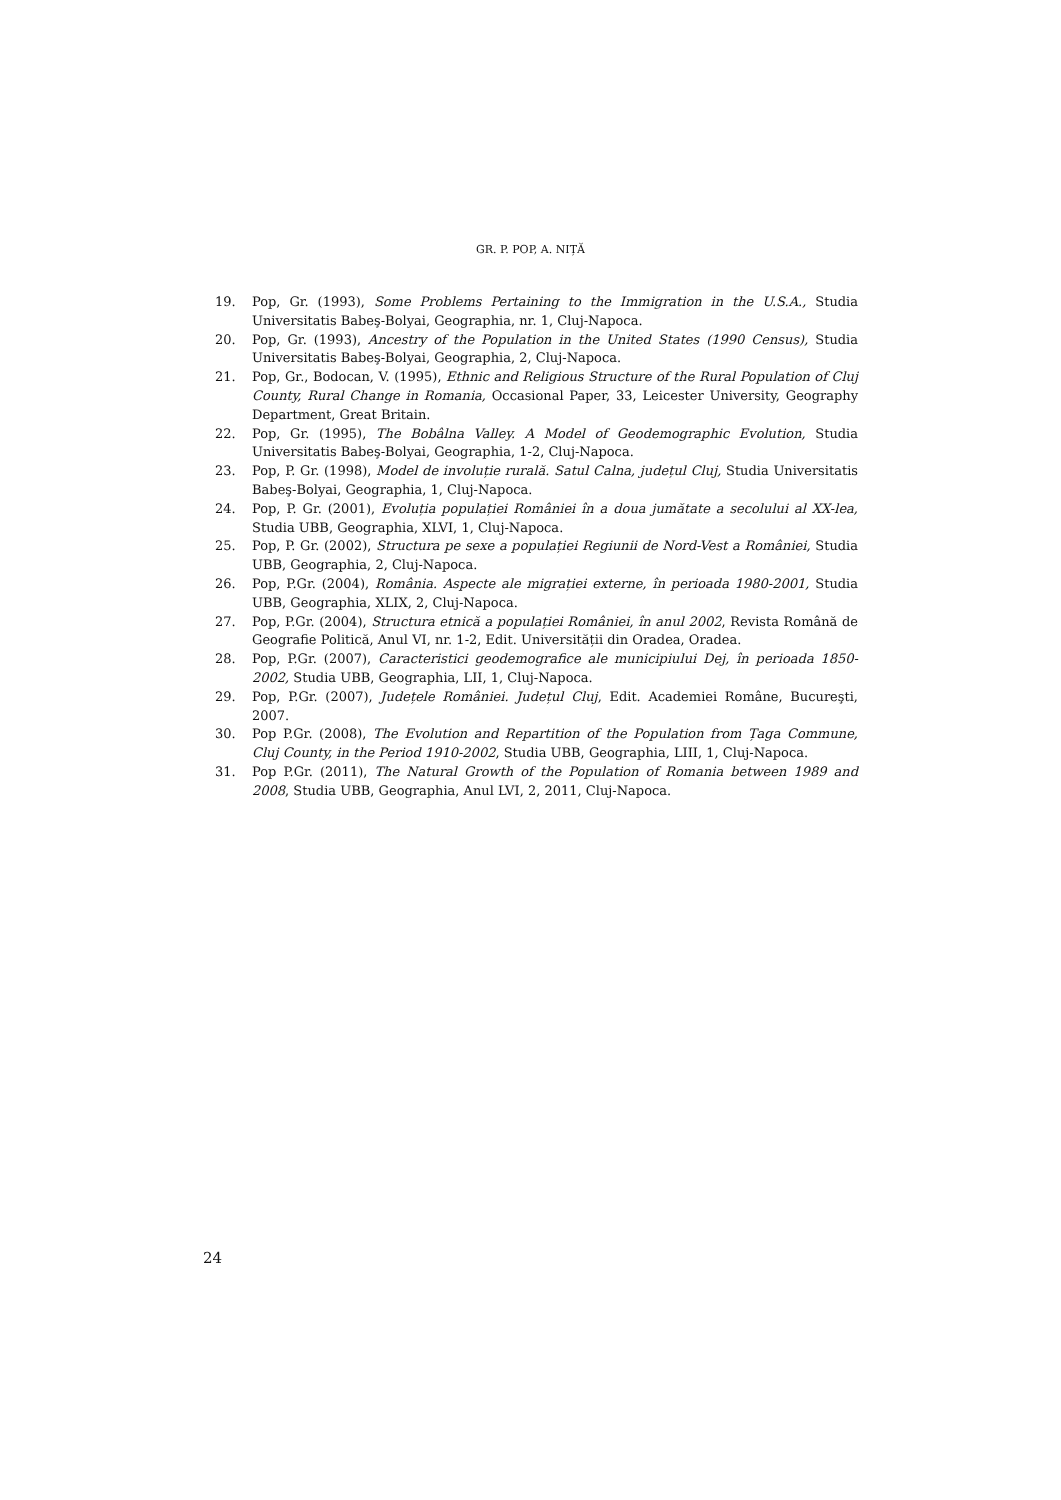GR. P. POP, A. NIȚĂ
19. Pop, Gr. (1993), Some Problems Pertaining to the Immigration in the U.S.A., Studia Universitatis Babeş-Bolyai, Geographia, nr. 1, Cluj-Napoca.
20. Pop, Gr. (1993), Ancestry of the Population in the United States (1990 Census), Studia Universitatis Babeş-Bolyai, Geographia, 2, Cluj-Napoca.
21. Pop, Gr., Bodocan, V. (1995), Ethnic and Religious Structure of the Rural Population of Cluj County, Rural Change in Romania, Occasional Paper, 33, Leicester University, Geography Department, Great Britain.
22. Pop, Gr. (1995), The Bobâlna Valley. A Model of Geodemographic Evolution, Studia Universitatis Babeş-Bolyai, Geographia, 1-2, Cluj-Napoca.
23. Pop, P. Gr. (1998), Model de involuție rurală. Satul Calna, județul Cluj, Studia Universitatis Babeş-Bolyai, Geographia, 1, Cluj-Napoca.
24. Pop, P. Gr. (2001), Evoluția populației României în a doua jumătate a secolului al XX-lea, Studia UBB, Geographia, XLVI, 1, Cluj-Napoca.
25. Pop, P. Gr. (2002), Structura pe sexe a populației Regiunii de Nord-Vest a României, Studia UBB, Geographia, 2, Cluj-Napoca.
26. Pop, P.Gr. (2004), România. Aspecte ale migrației externe, în perioada 1980-2001, Studia UBB, Geographia, XLIX, 2, Cluj-Napoca.
27. Pop, P.Gr. (2004), Structura etnică a populației României, în anul 2002, Revista Română de Geografie Politică, Anul VI, nr. 1-2, Edit. Universității din Oradea, Oradea.
28. Pop, P.Gr. (2007), Caracteristici geodemografice ale municipiului Dej, în perioada 1850-2002, Studia UBB, Geographia, LII, 1, Cluj-Napoca.
29. Pop, P.Gr. (2007), Județele României. Județul Cluj, Edit. Academiei Române, Bucureşti, 2007.
30. Pop P.Gr. (2008), The Evolution and Repartition of the Population from Țaga Commune, Cluj County, in the Period 1910-2002, Studia UBB, Geographia, LIII, 1, Cluj-Napoca.
31. Pop P.Gr. (2011), The Natural Growth of the Population of Romania between 1989 and 2008, Studia UBB, Geographia, Anul LVI, 2, 2011, Cluj-Napoca.
24